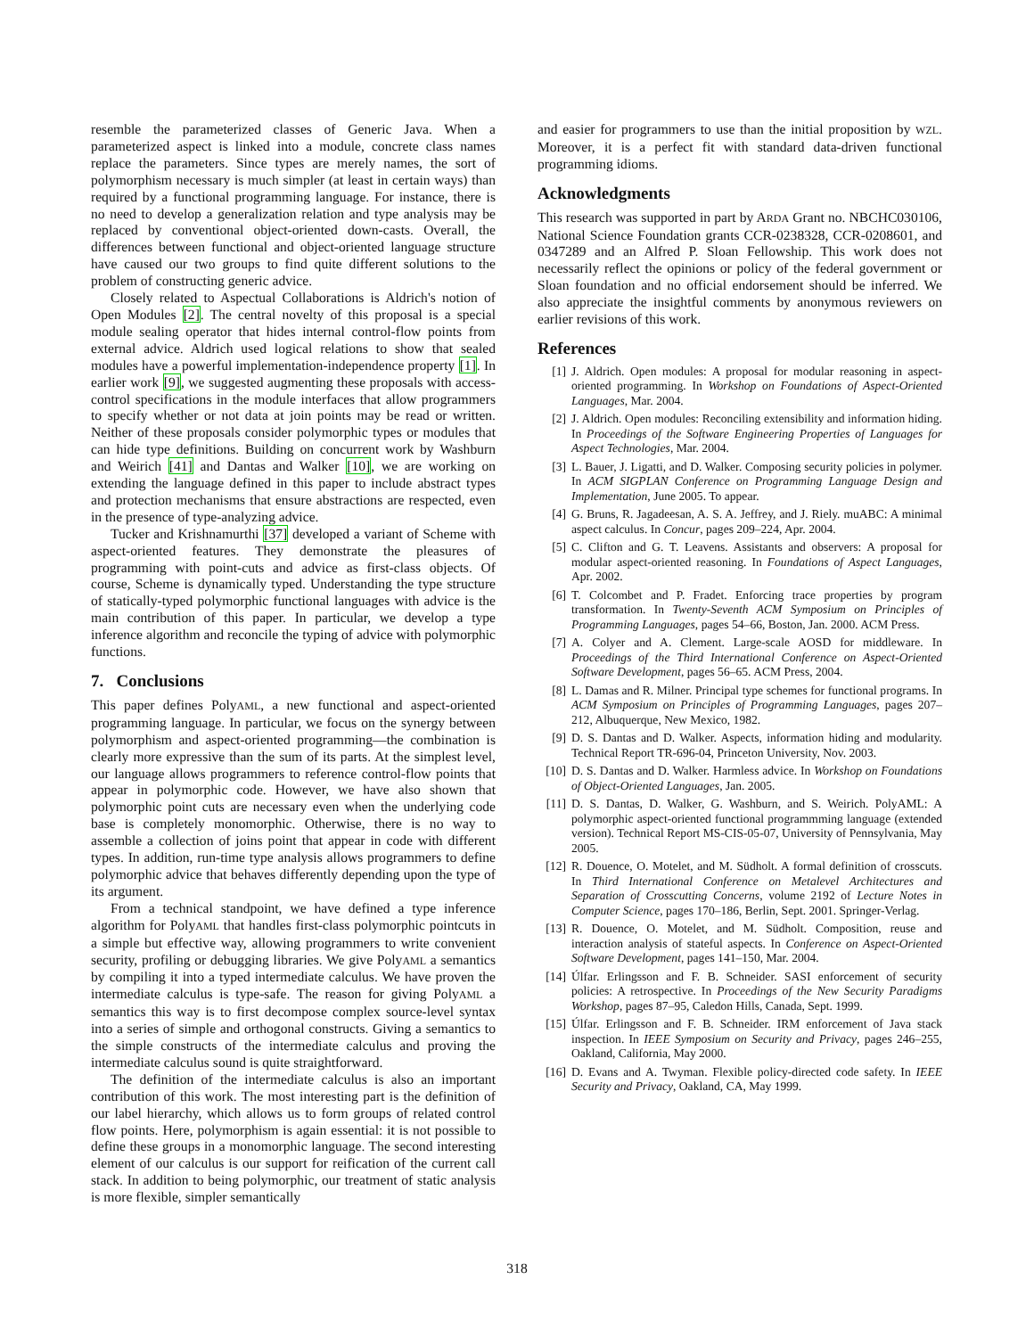resemble the parameterized classes of Generic Java. When a parameterized aspect is linked into a module, concrete class names replace the parameters. Since types are merely names, the sort of polymorphism necessary is much simpler (at least in certain ways) than required by a functional programming language. For instance, there is no need to develop a generalization relation and type analysis may be replaced by conventional object-oriented down-casts. Overall, the differences between functional and object-oriented language structure have caused our two groups to find quite different solutions to the problem of constructing generic advice.
Closely related to Aspectual Collaborations is Aldrich's notion of Open Modules [2]. The central novelty of this proposal is a special module sealing operator that hides internal control-flow points from external advice. Aldrich used logical relations to show that sealed modules have a powerful implementation-independence property [1]. In earlier work [9], we suggested augmenting these proposals with access-control specifications in the module interfaces that allow programmers to specify whether or not data at join points may be read or written. Neither of these proposals consider polymorphic types or modules that can hide type definitions. Building on concurrent work by Washburn and Weirich [41] and Dantas and Walker [10], we are working on extending the language defined in this paper to include abstract types and protection mechanisms that ensure abstractions are respected, even in the presence of type-analyzing advice.
Tucker and Krishnamurthi [37] developed a variant of Scheme with aspect-oriented features. They demonstrate the pleasures of programming with point-cuts and advice as first-class objects. Of course, Scheme is dynamically typed. Understanding the type structure of statically-typed polymorphic functional languages with advice is the main contribution of this paper. In particular, we develop a type inference algorithm and reconcile the typing of advice with polymorphic functions.
7. Conclusions
This paper defines PolyAML, a new functional and aspect-oriented programming language. In particular, we focus on the synergy between polymorphism and aspect-oriented programming—the combination is clearly more expressive than the sum of its parts. At the simplest level, our language allows programmers to reference control-flow points that appear in polymorphic code. However, we have also shown that polymorphic point cuts are necessary even when the underlying code base is completely monomorphic. Otherwise, there is no way to assemble a collection of joins point that appear in code with different types. In addition, run-time type analysis allows programmers to define polymorphic advice that behaves differently depending upon the type of its argument.
From a technical standpoint, we have defined a type inference algorithm for PolyAML that handles first-class polymorphic pointcuts in a simple but effective way, allowing programmers to write convenient security, profiling or debugging libraries. We give PolyAML a semantics by compiling it into a typed intermediate calculus. We have proven the intermediate calculus is type-safe. The reason for giving PolyAML a semantics this way is to first decompose complex source-level syntax into a series of simple and orthogonal constructs. Giving a semantics to the simple constructs of the intermediate calculus and proving the intermediate calculus sound is quite straightforward.
The definition of the intermediate calculus is also an important contribution of this work. The most interesting part is the definition of our label hierarchy, which allows us to form groups of related control flow points. Here, polymorphism is again essential: it is not possible to define these groups in a monomorphic language. The second interesting element of our calculus is our support for reification of the current call stack. In addition to being polymorphic, our treatment of static analysis is more flexible, simpler semantically
and easier for programmers to use than the initial proposition by WZL. Moreover, it is a perfect fit with standard data-driven functional programming idioms.
Acknowledgments
This research was supported in part by ARDA Grant no. NBCHC030106, National Science Foundation grants CCR-0238328, CCR-0208601, and 0347289 and an Alfred P. Sloan Fellowship. This work does not necessarily reflect the opinions or policy of the federal government or Sloan foundation and no official endorsement should be inferred. We also appreciate the insightful comments by anonymous reviewers on earlier revisions of this work.
References
[1] J. Aldrich. Open modules: A proposal for modular reasoning in aspect-oriented programming. In Workshop on Foundations of Aspect-Oriented Languages, Mar. 2004.
[2] J. Aldrich. Open modules: Reconciling extensibility and information hiding. In Proceedings of the Software Engineering Properties of Languages for Aspect Technologies, Mar. 2004.
[3] L. Bauer, J. Ligatti, and D. Walker. Composing security policies in polymer. In ACM SIGPLAN Conference on Programming Language Design and Implementation, June 2005. To appear.
[4] G. Bruns, R. Jagadeesan, A. S. A. Jeffrey, and J. Riely. muABC: A minimal aspect calculus. In Concur, pages 209–224, Apr. 2004.
[5] C. Clifton and G. T. Leavens. Assistants and observers: A proposal for modular aspect-oriented reasoning. In Foundations of Aspect Languages, Apr. 2002.
[6] T. Colcombet and P. Fradet. Enforcing trace properties by program transformation. In Twenty-Seventh ACM Symposium on Principles of Programming Languages, pages 54–66, Boston, Jan. 2000. ACM Press.
[7] A. Colyer and A. Clement. Large-scale AOSD for middleware. In Proceedings of the Third International Conference on Aspect-Oriented Software Development, pages 56–65. ACM Press, 2004.
[8] L. Damas and R. Milner. Principal type schemes for functional programs. In ACM Symposium on Principles of Programming Languages, pages 207–212, Albuquerque, New Mexico, 1982.
[9] D. S. Dantas and D. Walker. Aspects, information hiding and modularity. Technical Report TR-696-04, Princeton University, Nov. 2003.
[10] D. S. Dantas and D. Walker. Harmless advice. In Workshop on Foundations of Object-Oriented Languages, Jan. 2005.
[11] D. S. Dantas, D. Walker, G. Washburn, and S. Weirich. PolyAML: A polymorphic aspect-oriented functional programmming language (extended version). Technical Report MS-CIS-05-07, University of Pennsylvania, May 2005.
[12] R. Douence, O. Motelet, and M. Südholt. A formal definition of crosscuts. In Third International Conference on Metalevel Architectures and Separation of Crosscutting Concerns, volume 2192 of Lecture Notes in Computer Science, pages 170–186, Berlin, Sept. 2001. Springer-Verlag.
[13] R. Douence, O. Motelet, and M. Südholt. Composition, reuse and interaction analysis of stateful aspects. In Conference on Aspect-Oriented Software Development, pages 141–150, Mar. 2004.
[14] Úlfar. Erlingsson and F. B. Schneider. SASI enforcement of security policies: A retrospective. In Proceedings of the New Security Paradigms Workshop, pages 87–95, Caledon Hills, Canada, Sept. 1999.
[15] Úlfar. Erlingsson and F. B. Schneider. IRM enforcement of Java stack inspection. In IEEE Symposium on Security and Privacy, pages 246–255, Oakland, California, May 2000.
[16] D. Evans and A. Twyman. Flexible policy-directed code safety. In IEEE Security and Privacy, Oakland, CA, May 1999.
318